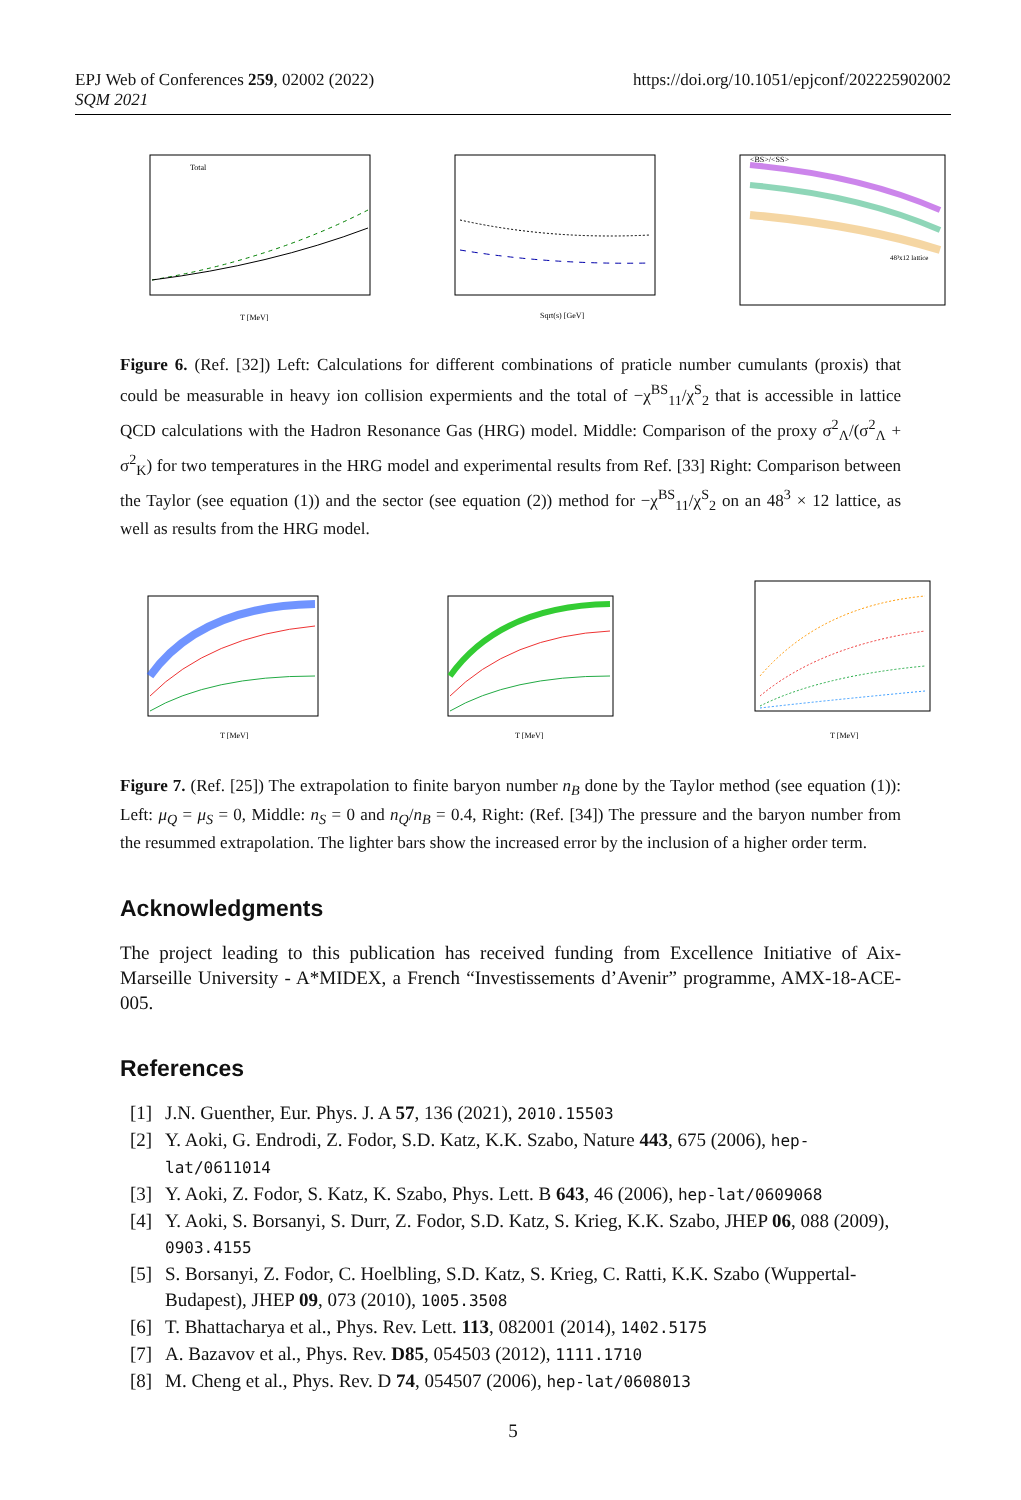EPJ Web of Conferences 259, 02002 (2022)
SQM 2021
https://doi.org/10.1051/epjconf/202225902002
Total
T [MeV]
Sqrt(s) [GeV]
<BS>/<SS>
48³x12 lattice
Figure 6. (Ref. [32]) Left: Calculations for different combinations of praticle number cumulants (proxis) that could be measurable in heavy ion collision expermients and the total of −χ<sup>BS</sup><sub>11</sub>/χ<sup>S</sup><sub>2</sub> that is accessible in lattice QCD calculations with the Hadron Resonance Gas (HRG) model. Middle: Comparison of the proxy σ<sup>2</sup><sub>Λ</sub>/(σ<sup>2</sup><sub>Λ</sub> + σ<sup>2</sup><sub>K</sub>) for two temperatures in the HRG model and experimental results from Ref. [33] Right: Comparison between the Taylor (see equation (1)) and the sector (see equation (2)) method for −χ<sup>BS</sup><sub>11</sub>/χ<sup>S</sup><sub>2</sub> on an 48<sup>3</sup> × 12 lattice, as well as results from the HRG model.
T [MeV]
T [MeV]
T [MeV]
Figure 7. (Ref. [25]) The extrapolation to finite baryon number n<sub>B</sub> done by the Taylor method (see equation (1)): Left: μ<sub>Q</sub> = μ<sub>S</sub> = 0, Middle: n<sub>S</sub> = 0 and n<sub>Q</sub>/n<sub>B</sub> = 0.4, Right: (Ref. [34]) The pressure and the baryon number from the resummed extrapolation. The lighter bars show the increased error by the inclusion of a higher order term.
Acknowledgments
The project leading to this publication has received funding from Excellence Initiative of Aix-Marseille University - A*MIDEX, a French “Investissements d’Avenir” programme, AMX-18-ACE-005.
References
[1] J.N. Guenther, Eur. Phys. J. A 57, 136 (2021), 2010.15503
[2] Y. Aoki, G. Endrodi, Z. Fodor, S.D. Katz, K.K. Szabo, Nature 443, 675 (2006), hep-lat/0611014
[3] Y. Aoki, Z. Fodor, S. Katz, K. Szabo, Phys. Lett. B 643, 46 (2006), hep-lat/0609068
[4] Y. Aoki, S. Borsanyi, S. Durr, Z. Fodor, S.D. Katz, S. Krieg, K.K. Szabo, JHEP 06, 088 (2009), 0903.4155
[5] S. Borsanyi, Z. Fodor, C. Hoelbling, S.D. Katz, S. Krieg, C. Ratti, K.K. Szabo (Wuppertal-Budapest), JHEP 09, 073 (2010), 1005.3508
[6] T. Bhattacharya et al., Phys. Rev. Lett. 113, 082001 (2014), 1402.5175
[7] A. Bazavov et al., Phys. Rev. D85, 054503 (2012), 1111.1710
[8] M. Cheng et al., Phys. Rev. D 74, 054507 (2006), hep-lat/0608013
5